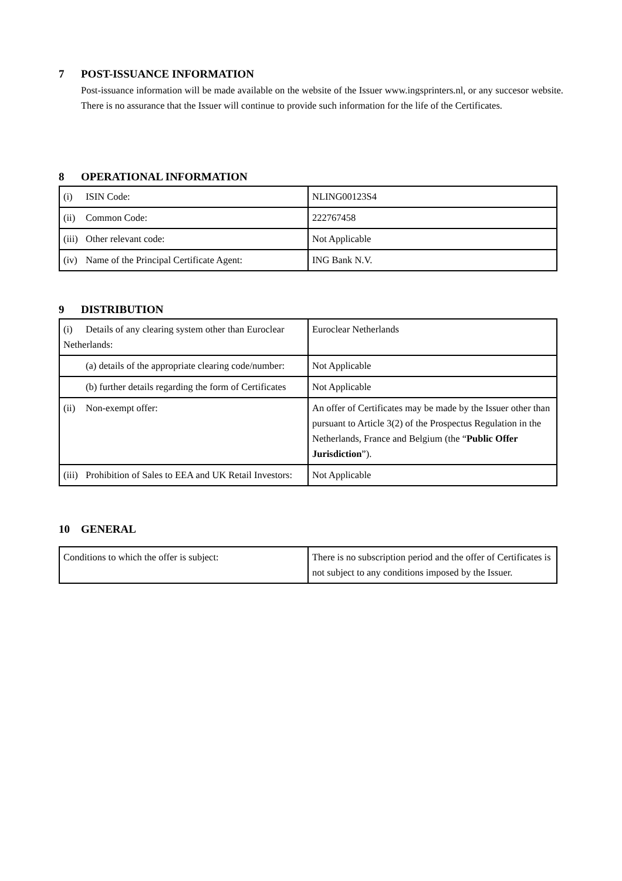7 POST-ISSUANCE INFORMATION
Post-issuance information will be made available on the website of the Issuer www.ingsprinters.nl, or any succesor website. There is no assurance that the Issuer will continue to provide such information for the life of the Certificates.
8 OPERATIONAL INFORMATION
| (i) ISIN Code: | NLING00123S4 |
| (ii) Common Code: | 222767458 |
| (iii) Other relevant code: | Not Applicable |
| (iv) Name of the Principal Certificate Agent: | ING Bank N.V. |
9 DISTRIBUTION
| (i) Details of any clearing system other than Euroclear Netherlands: | Euroclear Netherlands |
| (a) details of the appropriate clearing code/number: | Not Applicable |
| (b) further details regarding the form of Certificates | Not Applicable |
| (ii) Non-exempt offer: | An offer of Certificates may be made by the Issuer other than pursuant to Article 3(2) of the Prospectus Regulation in the Netherlands, France and Belgium (the “ Public Offer Jurisdiction ”). |
| (iii) Prohibition of Sales to EEA and UK Retail Investors: | Not Applicable |
10 GENERAL
| Conditions to which the offer is subject: | There is no subscription period and the offer of Certificates is not subject to any conditions imposed by the Issuer. |